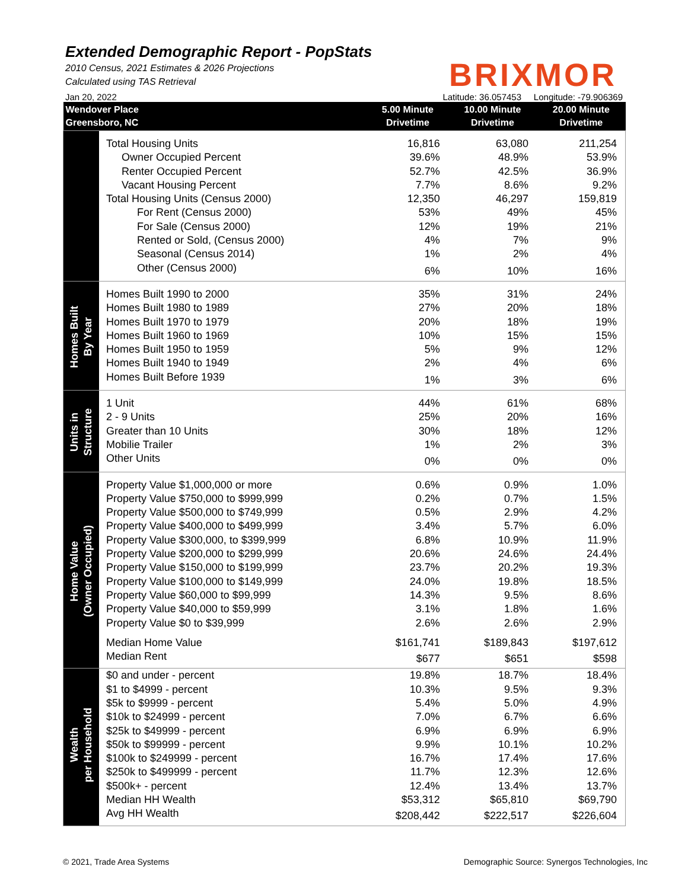Extended Demographic Report - PopStats
2010 Census, 2021 Estimates & 2026 Projections
Calculated using TAS Retrieval
BRIXMOR
Jan 20, 2022 Latitude: 36.057453 Longitude: -79.906369
| Wendover Place Greensboro, NC | | 5.00 Minute Drivetime | 10.00 Minute Drivetime | 20.00 Minute Drivetime |
| --- | --- | --- | --- | --- |
| | Total Housing Units | 16,816 | 63,080 | 211,254 |
| | Owner Occupied Percent | 39.6% | 48.9% | 53.9% |
| | Renter Occupied Percent | 52.7% | 42.5% | 36.9% |
| | Vacant Housing Percent | 7.7% | 8.6% | 9.2% |
| | Total Housing Units (Census 2000) | 12,350 | 46,297 | 159,819 |
| | For Rent (Census 2000) | 53% | 49% | 45% |
| | For Sale (Census 2000) | 12% | 19% | 21% |
| | Rented or Sold, (Census 2000) | 4% | 7% | 9% |
| | Seasonal (Census 2014) | 1% | 2% | 4% |
| | Other (Census 2000) | 6% | 10% | 16% |
| Homes Built By Year | Homes Built 1990 to 2000 | 35% | 31% | 24% |
| | Homes Built 1980 to 1989 | 27% | 20% | 18% |
| | Homes Built 1970 to 1979 | 20% | 18% | 19% |
| | Homes Built 1960 to 1969 | 10% | 15% | 15% |
| | Homes Built 1950 to 1959 | 5% | 9% | 12% |
| | Homes Built 1940 to 1949 | 2% | 4% | 6% |
| | Homes Built Before 1939 | 1% | 3% | 6% |
| Units in Structure | 1 Unit | 44% | 61% | 68% |
| | 2 - 9 Units | 25% | 20% | 16% |
| | Greater than 10 Units | 30% | 18% | 12% |
| | Mobilie Trailer | 1% | 2% | 3% |
| | Other Units | 0% | 0% | 0% |
| Home Value (Owner Occupied) | Property Value $1,000,000 or more | 0.6% | 0.9% | 1.0% |
| | Property Value $750,000 to $999,999 | 0.2% | 0.7% | 1.5% |
| | Property Value $500,000 to $749,999 | 0.5% | 2.9% | 4.2% |
| | Property Value $400,000 to $499,999 | 3.4% | 5.7% | 6.0% |
| | Property Value $300,000, to $399,999 | 6.8% | 10.9% | 11.9% |
| | Property Value $200,000 to $299,999 | 20.6% | 24.6% | 24.4% |
| | Property Value $150,000 to $199,999 | 23.7% | 20.2% | 19.3% |
| | Property Value $100,000 to $149,999 | 24.0% | 19.8% | 18.5% |
| | Property Value $60,000 to $99,999 | 14.3% | 9.5% | 8.6% |
| | Property Value $40,000 to $59,999 | 3.1% | 1.8% | 1.6% |
| | Property Value $0 to $39,999 | 2.6% | 2.6% | 2.9% |
| | Median Home Value | $161,741 | $189,843 | $197,612 |
| | Median Rent | $677 | $651 | $598 |
| Wealth per Household | $0 and under - percent | 19.8% | 18.7% | 18.4% |
| | $1 to $4999 - percent | 10.3% | 9.5% | 9.3% |
| | $5k to $9999 - percent | 5.4% | 5.0% | 4.9% |
| | $10k to $24999 - percent | 7.0% | 6.7% | 6.6% |
| | $25k to $49999 - percent | 6.9% | 6.9% | 6.9% |
| | $50k to $99999 - percent | 9.9% | 10.1% | 10.2% |
| | $100k to $249999 - percent | 16.7% | 17.4% | 17.6% |
| | $250k to $499999 - percent | 11.7% | 12.3% | 12.6% |
| | $500k+ - percent | 12.4% | 13.4% | 13.7% |
| | Median HH Wealth | $53,312 | $65,810 | $69,790 |
| | Avg HH Wealth | $208,442 | $222,517 | $226,604 |
© 2021, Trade Area Systems Demographic Source: Synergos Technologies, Inc